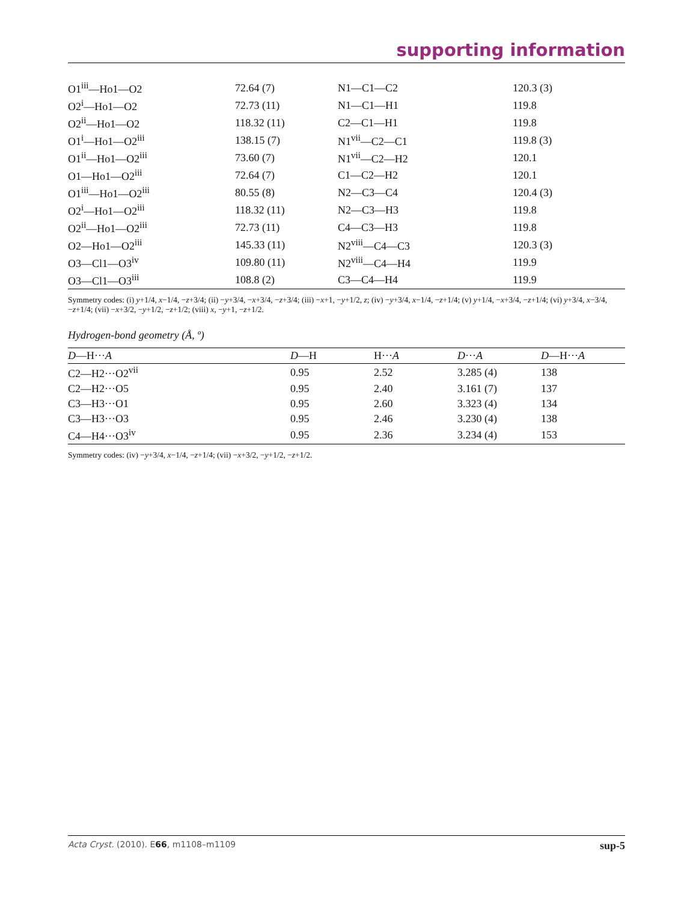supporting information
| O1<sup>iii</sup>—Ho1—O2 | 72.64 (7) | N1—C1—C2 | 120.3 (3) |
| O2<sup>i</sup>—Ho1—O2 | 72.73 (11) | N1—C1—H1 | 119.8 |
| O2<sup>ii</sup>—Ho1—O2 | 118.32 (11) | C2—C1—H1 | 119.8 |
| O1<sup>i</sup>—Ho1—O2<sup>iii</sup> | 138.15 (7) | N1<sup>vii</sup>—C2—C1 | 119.8 (3) |
| O1<sup>ii</sup>—Ho1—O2<sup>iii</sup> | 73.60 (7) | N1<sup>vii</sup>—C2—H2 | 120.1 |
| O1—Ho1—O2<sup>iii</sup> | 72.64 (7) | C1—C2—H2 | 120.1 |
| O1<sup>iii</sup>—Ho1—O2<sup>iii</sup> | 80.55 (8) | N2—C3—C4 | 120.4 (3) |
| O2<sup>i</sup>—Ho1—O2<sup>iii</sup> | 118.32 (11) | N2—C3—H3 | 119.8 |
| O2<sup>ii</sup>—Ho1—O2<sup>iii</sup> | 72.73 (11) | C4—C3—H3 | 119.8 |
| O2—Ho1—O2<sup>iii</sup> | 145.33 (11) | N2<sup>viii</sup>—C4—C3 | 120.3 (3) |
| O3—Cl1—O3<sup>iv</sup> | 109.80 (11) | N2<sup>viii</sup>—C4—H4 | 119.9 |
| O3—Cl1—O3<sup>iii</sup> | 108.8 (2) | C3—C4—H4 | 119.9 |
Symmetry codes: (i) y+1/4, x−1/4, −z+3/4; (ii) −y+3/4, −x+3/4, −z+3/4; (iii) −x+1, −y+1/2, z; (iv) −y+3/4, x−1/4, −z+1/4; (v) y+1/4, −x+3/4, −z+1/4; (vi) y+3/4, x−3/4, −z+1/4; (vii) −x+3/2, −y+1/2, −z+1/2; (viii) x, −y+1, −z+1/2.
Hydrogen-bond geometry (Å, º)
| D —H··· A | D —H | H··· A | D ··· A | D —H··· A |
| --- | --- | --- | --- | --- |
| C2—H2···O2<sup>vii</sup> | 0.95 | 2.52 | 3.285 (4) | 138 |
| C2—H2···O5 | 0.95 | 2.40 | 3.161 (7) | 137 |
| C3—H3···O1 | 0.95 | 2.60 | 3.323 (4) | 134 |
| C3—H3···O3 | 0.95 | 2.46 | 3.230 (4) | 138 |
| C4—H4···O3<sup>iv</sup> | 0.95 | 2.36 | 3.234 (4) | 153 |
Symmetry codes: (iv) −y+3/4, x−1/4, −z+1/4; (vii) −x+3/2, −y+1/2, −z+1/2.
Acta Cryst. (2010). E66, m1108–m1109 sup-5